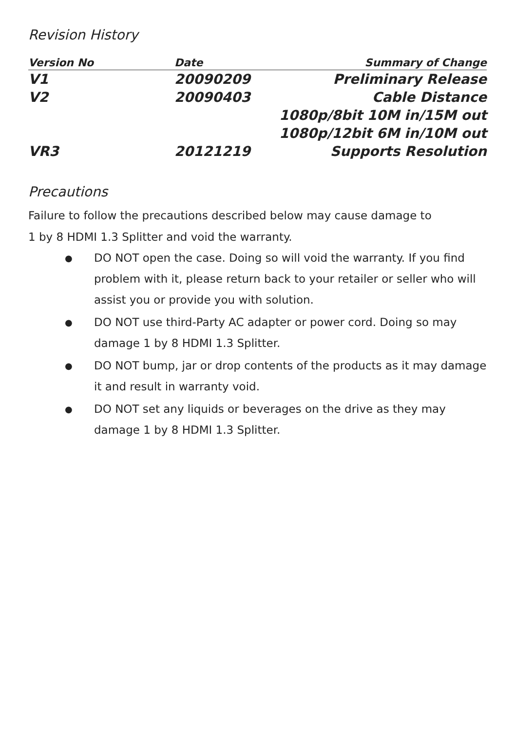Revision History
| Version No | Date | Summary of Change |
| --- | --- | --- |
| V1 | 20090209 | Preliminary Release |
| V2 | 20090403 | Cable Distance |
| | | 1080p/8bit 10M in/15M out |
| | | 1080p/12bit 6M in/10M out |
| VR3 | 20121219 | Supports Resolution |
Precautions
Failure to follow the precautions described below may cause damage to
1 by 8 HDMI 1.3 Splitter and void the warranty.
● DO NOT open the case. Doing so will void the warranty. If you find problem with it, please return back to your retailer or seller who will assist you or provide you with solution.
● DO NOT use third-Party AC adapter or power cord. Doing so may damage 1 by 8 HDMI 1.3 Splitter.
● DO NOT bump, jar or drop contents of the products as it may damage it and result in warranty void.
● DO NOT set any liquids or beverages on the drive as they may damage 1 by 8 HDMI 1.3 Splitter.